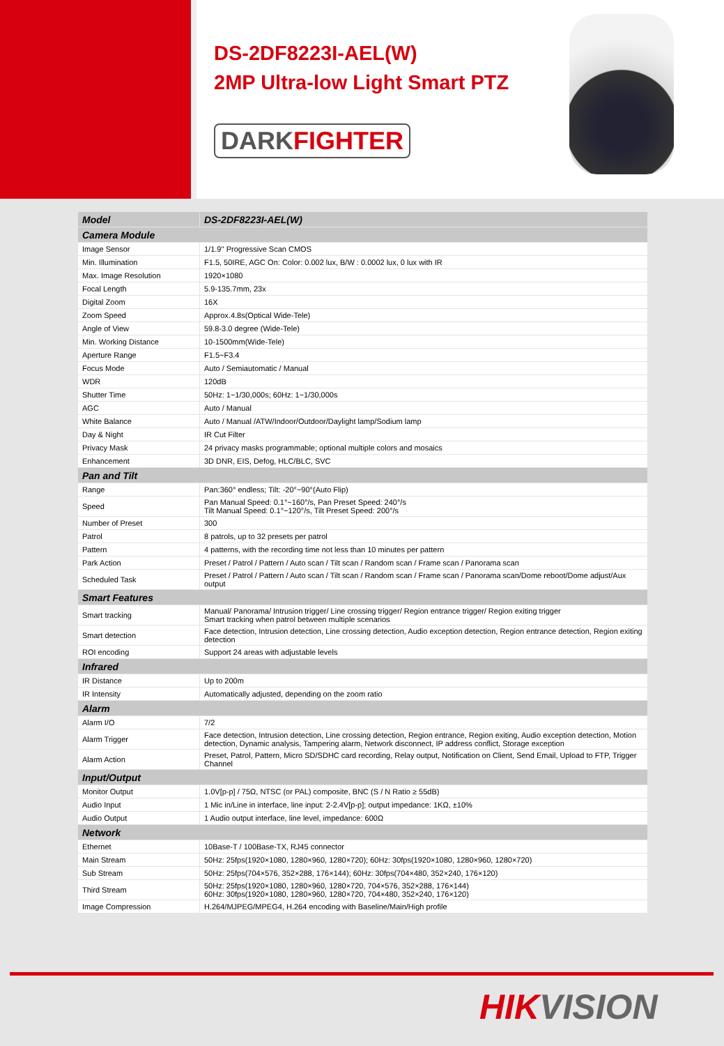DS-2DF8223I-AEL(W)
2MP Ultra-low Light Smart PTZ
DARKFIGHTER
| Model | DS-2DF8223I-AEL(W) |
| Camera Module | |
| Image Sensor | 1/1.9'' Progressive Scan CMOS |
| Min. Illumination | F1.5, 50IRE, AGC On: Color: 0.002 lux, B/W : 0.0002 lux, 0 lux with IR |
| Max. Image Resolution | 1920×1080 |
| Focal Length | 5.9-135.7mm, 23x |
| Digital Zoom | 16X |
| Zoom Speed | Approx.4.8s(Optical Wide-Tele) |
| Angle of View | 59.8-3.0 degree (Wide-Tele) |
| Min. Working Distance | 10-1500mm(Wide-Tele) |
| Aperture Range | F1.5~F3.4 |
| Focus Mode | Auto / Semiautomatic / Manual |
| WDR | 120dB |
| Shutter Time | 50Hz: 1~1/30,000s; 60Hz: 1~1/30,000s |
| AGC | Auto / Manual |
| White Balance | Auto / Manual /ATW/Indoor/Outdoor/Daylight lamp/Sodium lamp |
| Day & Night | IR Cut Filter |
| Privacy Mask | 24 privacy masks programmable; optional multiple colors and mosaics |
| Enhancement | 3D DNR, EIS, Defog, HLC/BLC, SVC |
| Pan and Tilt | |
| Range | Pan:360° endless; Tilt: -20°~90°(Auto Flip) |
| Speed | Pan Manual Speed: 0.1°~160°/s, Pan Preset Speed: 240°/s Tilt Manual Speed: 0.1°~120°/s, Tilt Preset Speed: 200°/s |
| Number of Preset | 300 |
| Patrol | 8 patrols, up to 32 presets per patrol |
| Pattern | 4 patterns, with the recording time not less than 10 minutes per pattern |
| Park Action | Preset / Patrol / Pattern / Auto scan / Tilt scan / Random scan / Frame scan / Panorama scan |
| Scheduled Task | Preset / Patrol / Pattern / Auto scan / Tilt scan / Random scan / Frame scan / Panorama scan/Dome reboot/Dome adjust/Aux output |
| Smart Features | |
| Smart tracking | Manual/ Panorama/ Intrusion trigger/ Line crossing trigger/ Region entrance trigger/ Region exiting trigger Smart tracking when patrol between multiple scenarios |
| Smart detection | Face detection, Intrusion detection, Line crossing detection, Audio exception detection, Region entrance detection, Region exiting detection |
| ROI encoding | Support 24 areas with adjustable levels |
| Infrared | |
| IR Distance | Up to 200m |
| IR Intensity | Automatically adjusted, depending on the zoom ratio |
| Alarm | |
| Alarm I/O | 7/2 |
| Alarm Trigger | Face detection, Intrusion detection, Line crossing detection, Region entrance, Region exiting, Audio exception detection, Motion detection, Dynamic analysis, Tampering alarm, Network disconnect, IP address conflict, Storage exception |
| Alarm Action | Preset, Patrol, Pattern, Micro SD/SDHC card recording, Relay output, Notification on Client, Send Email, Upload to FTP, Trigger Channel |
| Input/Output | |
| Monitor Output | 1.0V[p-p] / 75Ω, NTSC (or PAL) composite, BNC (S / N Ratio ≥ 55dB) |
| Audio Input | 1 Mic in/Line in interface, line input: 2-2.4V[p-p]; output impedance: 1KΩ, ±10% |
| Audio Output | 1 Audio output interface, line level, impedance: 600Ω |
| Network | |
| Ethernet | 10Base-T / 100Base-TX, RJ45 connector |
| Main Stream | 50Hz: 25fps(1920×1080, 1280×960, 1280×720); 60Hz: 30fps(1920×1080, 1280×960, 1280×720) |
| Sub Stream | 50Hz: 25fps(704×576, 352×288, 176×144); 60Hz: 30fps(704×480, 352×240, 176×120) |
| Third Stream | 50Hz: 25fps(1920×1080, 1280×960, 1280×720, 704×576, 352×288, 176×144) 60Hz: 30fps(1920×1080, 1280×960, 1280×720, 704×480, 352×240, 176×120) |
| Image Compression | H.264/MJPEG/MPEG4, H.264 encoding with Baseline/Main/High profile |
HIKVISION